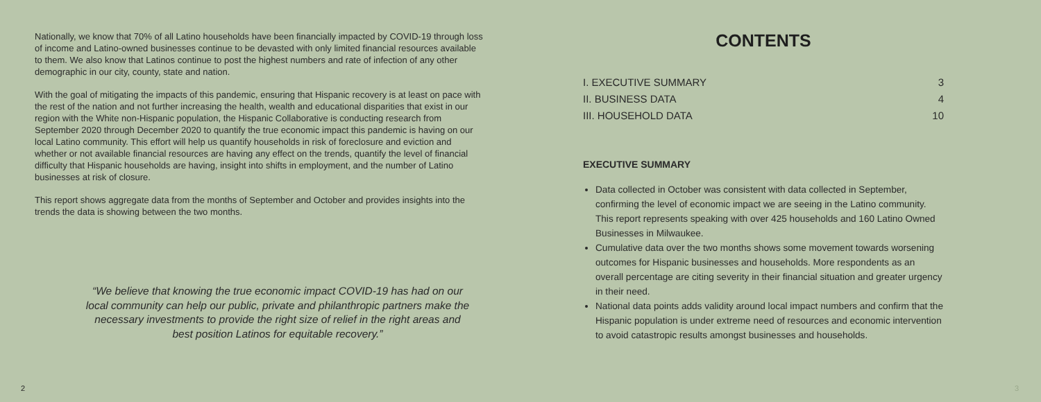Nationally, we know that 70% of all Latino households have been financially impacted by COVID-19 through loss of income and Latino-owned businesses continue to be devasted with only limited financial resources available to them. We also know that Latinos continue to post the highest numbers and rate of infection of any other demographic in our city, county, state and nation.
With the goal of mitigating the impacts of this pandemic, ensuring that Hispanic recovery is at least on pace with the rest of the nation and not further increasing the health, wealth and educational disparities that exist in our region with the White non-Hispanic population, the Hispanic Collaborative is conducting research from September 2020 through December 2020 to quantify the true economic impact this pandemic is having on our local Latino community. This effort will help us quantify households in risk of foreclosure and eviction and whether or not available financial resources are having any effect on the trends, quantify the level of financial difficulty that Hispanic households are having, insight into shifts in employment, and the number of Latino businesses at risk of closure.
This report shows aggregate data from the months of September and October and provides insights into the trends the data is showing between the two months.
“We believe that knowing the true economic impact COVID-19 has had on our local community can help our public, private and philanthropic partners make the necessary investments to provide the right size of relief in the right areas and best position Latinos for equitable recovery.”
2
CONTENTS
I. EXECUTIVE SUMMARY 3
II. BUSINESS DATA 4
III. HOUSEHOLD DATA 10
EXECUTIVE SUMMARY
Data collected in October was consistent with data collected in September, confirming the level of economic impact we are seeing in the Latino community. This report represents speaking with over 425 households and 160 Latino Owned Businesses in Milwaukee.
Cumulative data over the two months shows some movement towards worsening outcomes for Hispanic businesses and households. More respondents as an overall percentage are citing severity in their financial situation and greater urgency in their need.
National data points adds validity around local impact numbers and confirm that the Hispanic population is under extreme need of resources and economic intervention to avoid catastropic results amongst businesses and households.
3